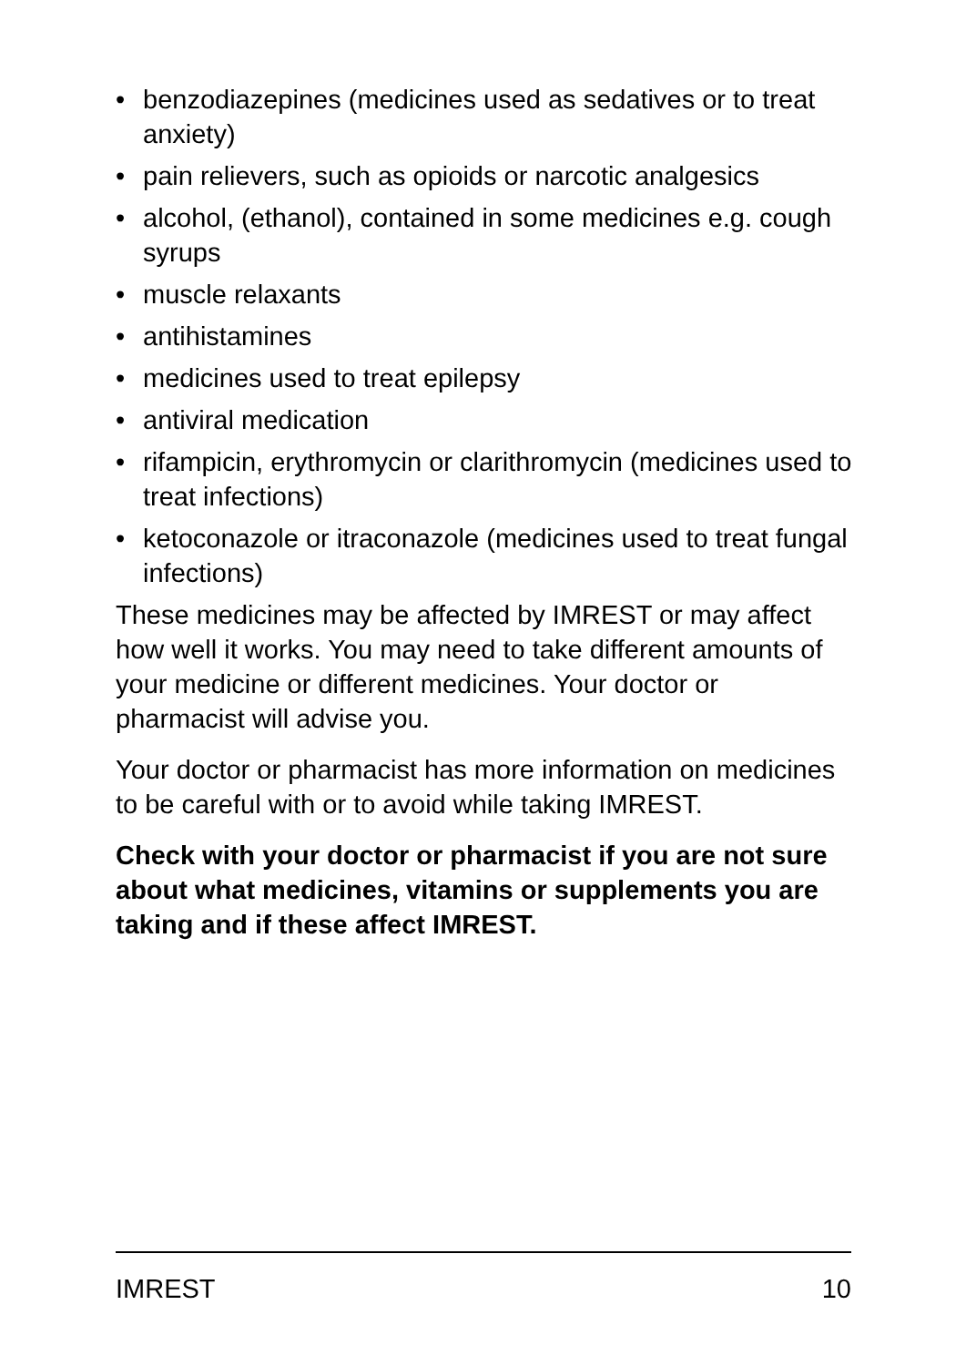• benzodiazepines (medicines used as sedatives or to treat anxiety)
• pain relievers, such as opioids or narcotic analgesics
• alcohol, (ethanol), contained in some medicines e.g. cough syrups
• muscle relaxants
• antihistamines
• medicines used to treat epilepsy
• antiviral medication
• rifampicin, erythromycin or clarithromycin (medicines used to treat infections)
• ketoconazole or itraconazole (medicines used to treat fungal infections)
These medicines may be affected by IMREST or may affect how well it works. You may need to take different amounts of your medicine or different medicines. Your doctor or pharmacist will advise you.
Your doctor or pharmacist has more information on medicines to be careful with or to avoid while taking IMREST.
Check with your doctor or pharmacist if you are not sure about what medicines, vitamins or supplements you are taking and if these affect IMREST.
IMREST 10